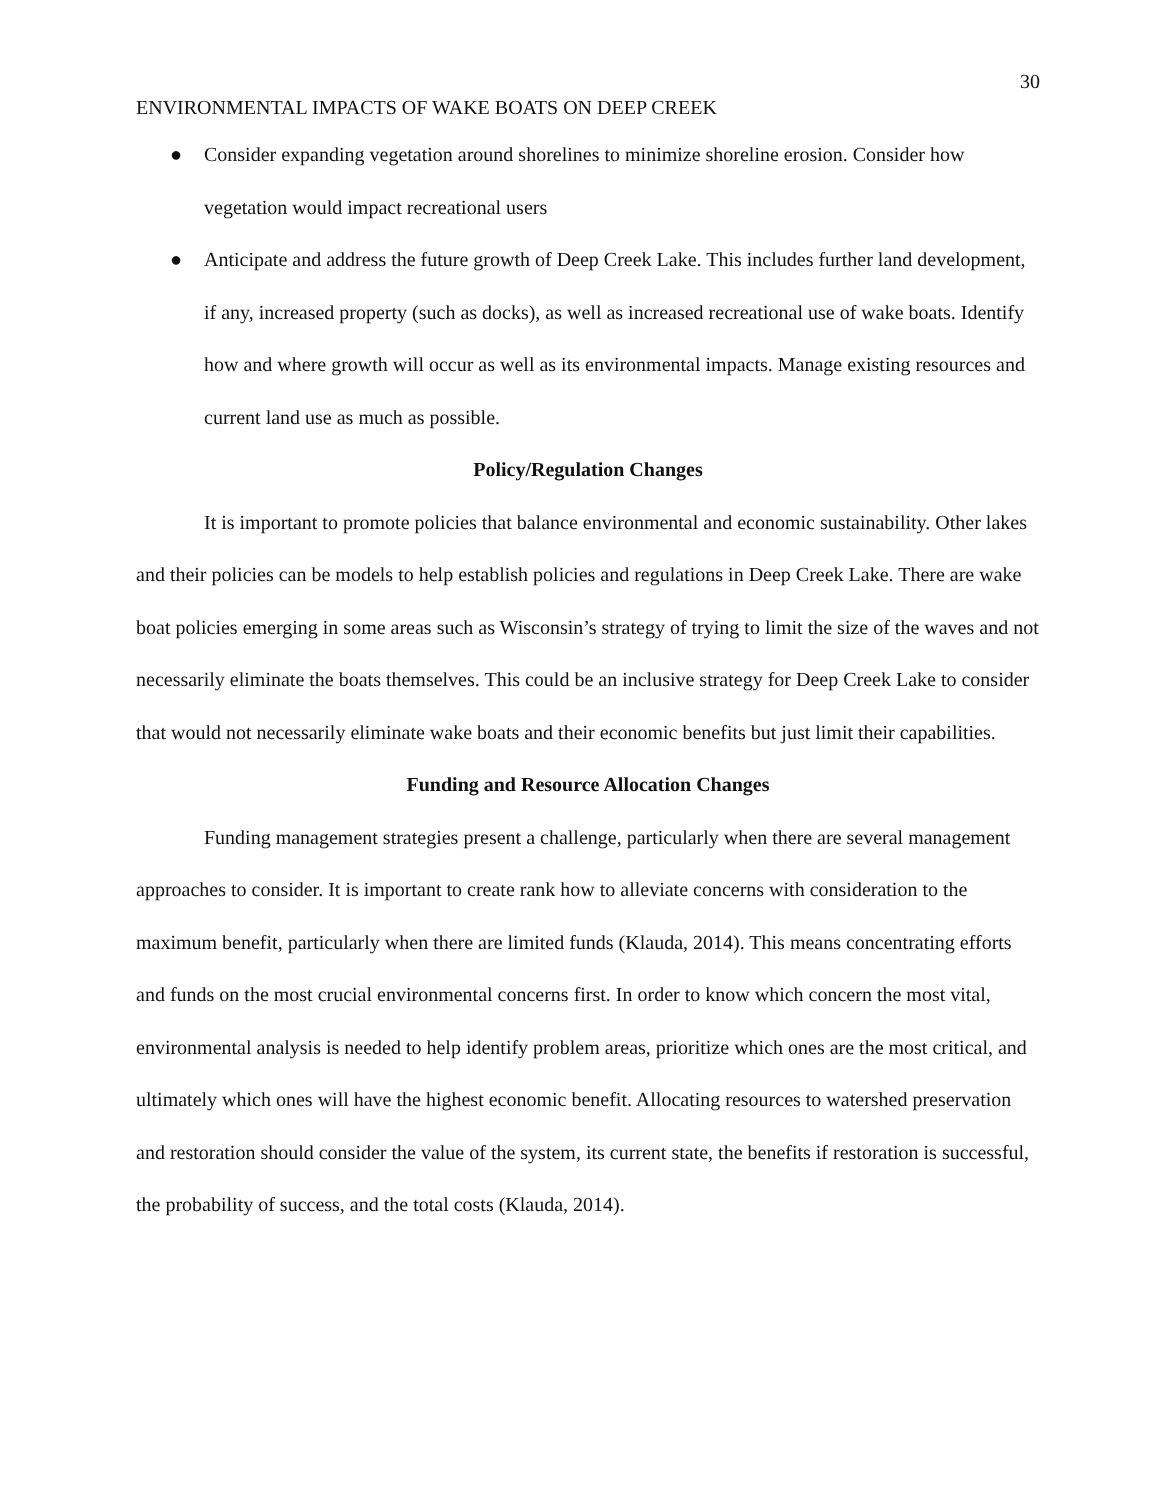30
ENVIRONMENTAL IMPACTS OF WAKE BOATS ON DEEP CREEK
● Consider expanding vegetation around shorelines to minimize shoreline erosion. Consider how vegetation would impact recreational users
● Anticipate and address the future growth of Deep Creek Lake. This includes further land development, if any, increased property (such as docks), as well as increased recreational use of wake boats. Identify how and where growth will occur as well as its environmental impacts. Manage existing resources and current land use as much as possible.
Policy/Regulation Changes
It is important to promote policies that balance environmental and economic sustainability. Other lakes and their policies can be models to help establish policies and regulations in Deep Creek Lake. There are wake boat policies emerging in some areas such as Wisconsin’s strategy of trying to limit the size of the waves and not necessarily eliminate the boats themselves. This could be an inclusive strategy for Deep Creek Lake to consider that would not necessarily eliminate wake boats and their economic benefits but just limit their capabilities.
Funding and Resource Allocation Changes
Funding management strategies present a challenge, particularly when there are several management approaches to consider. It is important to create rank how to alleviate concerns with consideration to the maximum benefit, particularly when there are limited funds (Klauda, 2014). This means concentrating efforts and funds on the most crucial environmental concerns first. In order to know which concern the most vital, environmental analysis is needed to help identify problem areas, prioritize which ones are the most critical, and ultimately which ones will have the highest economic benefit. Allocating resources to watershed preservation and restoration should consider the value of the system, its current state, the benefits if restoration is successful, the probability of success, and the total costs (Klauda, 2014).